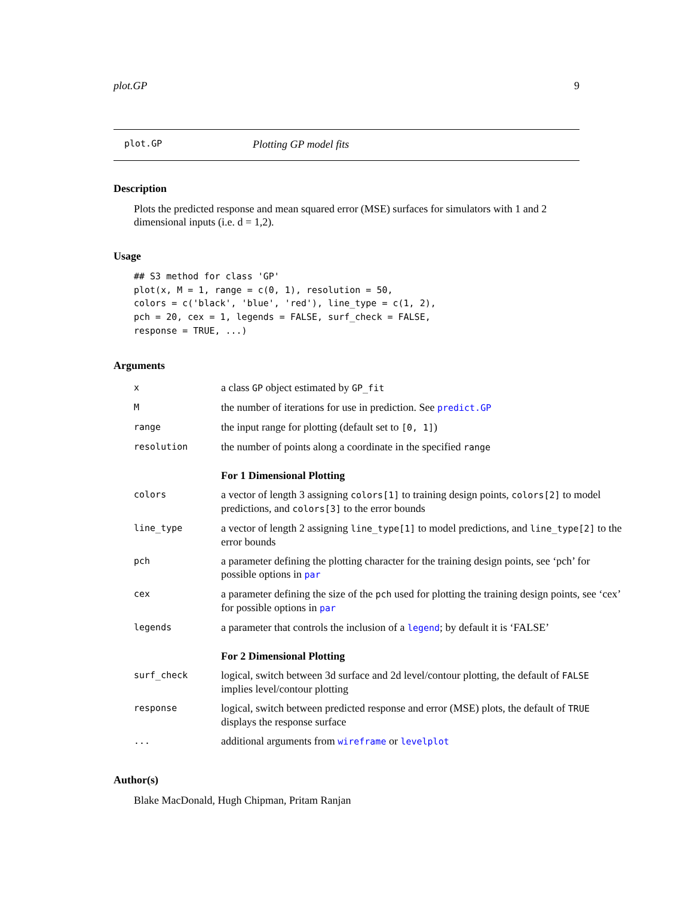plot.GP 9
plot.GP Plotting GP model fits
Description
Plots the predicted response and mean squared error (MSE) surfaces for simulators with 1 and 2 dimensional inputs (i.e. d = 1,2).
Usage
## S3 method for class 'GP'
plot(x, M = 1, range = c(0, 1), resolution = 50,
colors = c('black', 'blue', 'red'), line_type = c(1, 2),
pch = 20, cex = 1, legends = FALSE, surf_check = FALSE,
response = TRUE, ...)
Arguments
| x | a class GP object estimated by GP_fit |
| M | the number of iterations for use in prediction. See predict.GP |
| range | the input range for plotting (default set to [0, 1] ) |
| resolution | the number of points along a coordinate in the specified range |
| | For 1 Dimensional Plotting |
| colors | a vector of length 3 assigning colors[1] to training design points, colors[2] to model predictions, and colors[3] to the error bounds |
| line_type | a vector of length 2 assigning line_type[1] to model predictions, and line_type[2] to the error bounds |
| pch | a parameter defining the plotting character for the training design points, see ‘pch’ for possible options in par |
| cex | a parameter defining the size of the pch used for plotting the training design points, see ‘cex’ for possible options in par |
| legends | a parameter that controls the inclusion of a legend ; by default it is ‘FALSE’ |
| | For 2 Dimensional Plotting |
| surf_check | logical, switch between 3d surface and 2d level/contour plotting, the default of FALSE implies level/contour plotting |
| response | logical, switch between predicted response and error (MSE) plots, the default of TRUE displays the response surface |
| ... | additional arguments from wireframe or levelplot |
Author(s)
Blake MacDonald, Hugh Chipman, Pritam Ranjan